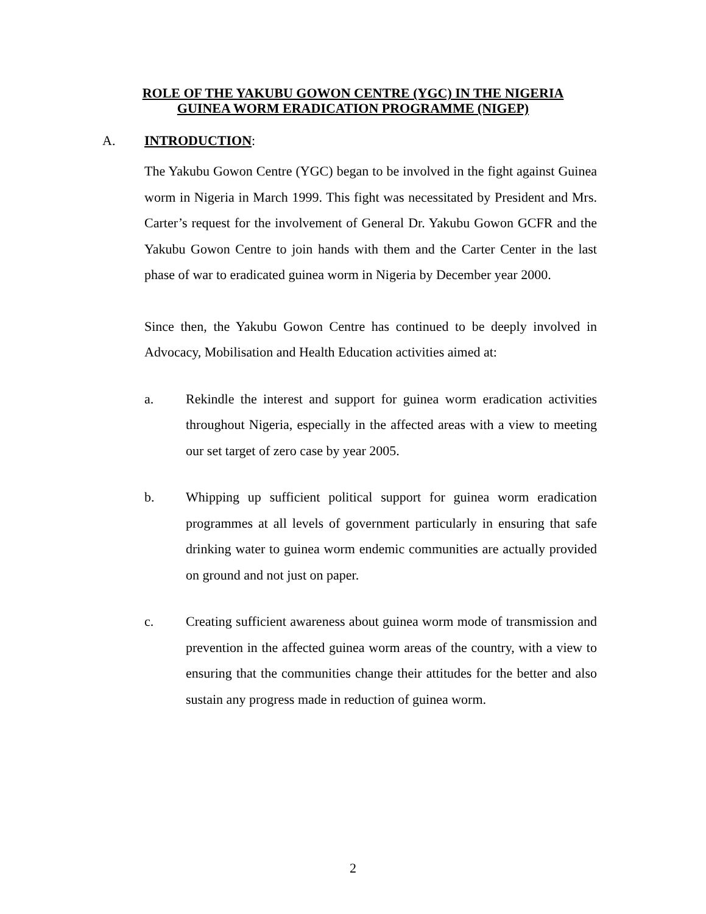ROLE OF THE YAKUBU GOWON CENTRE (YGC) IN THE NIGERIA
GUINEA WORM ERADICATION PROGRAMME (NIGEP)
A. INTRODUCTION:
The Yakubu Gowon Centre (YGC) began to be involved in the fight against Guinea worm in Nigeria in March 1999. This fight was necessitated by President and Mrs. Carter’s request for the involvement of General Dr. Yakubu Gowon GCFR and the Yakubu Gowon Centre to join hands with them and the Carter Center in the last phase of war to eradicated guinea worm in Nigeria by December year 2000.
Since then, the Yakubu Gowon Centre has continued to be deeply involved in Advocacy, Mobilisation and Health Education activities aimed at:
a. Rekindle the interest and support for guinea worm eradication activities throughout Nigeria, especially in the affected areas with a view to meeting our set target of zero case by year 2005.
b. Whipping up sufficient political support for guinea worm eradication programmes at all levels of government particularly in ensuring that safe drinking water to guinea worm endemic communities are actually provided on ground and not just on paper.
c. Creating sufficient awareness about guinea worm mode of transmission and prevention in the affected guinea worm areas of the country, with a view to ensuring that the communities change their attitudes for the better and also sustain any progress made in reduction of guinea worm.
2